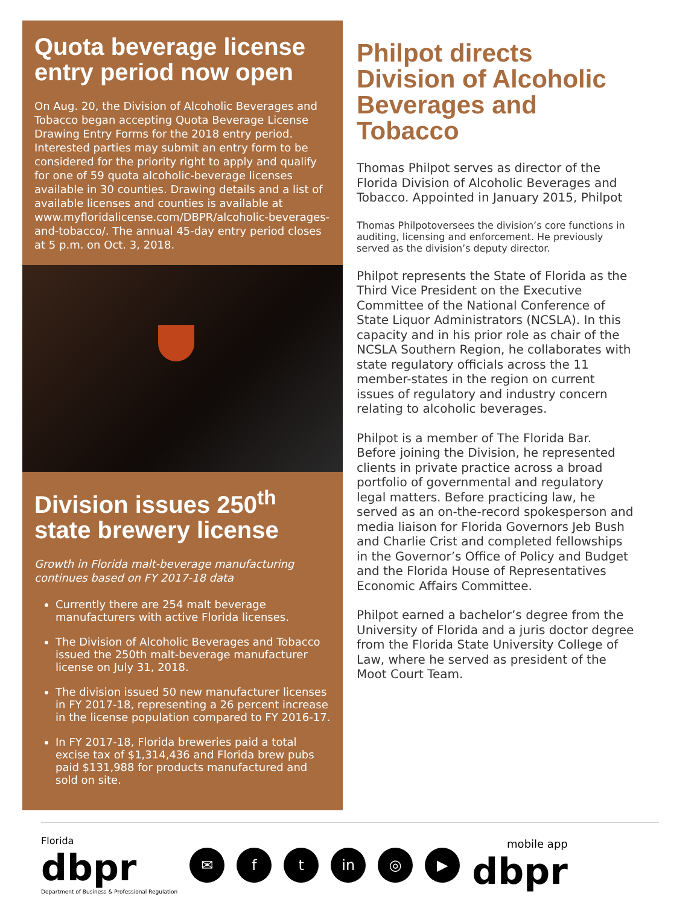Quota beverage license entry period now open
On Aug. 20, the Division of Alcoholic Beverages and Tobacco began accepting Quota Beverage License Drawing Entry Forms for the 2018 entry period. Interested parties may submit an entry form to be considered for the priority right to apply and qualify for one of 59 quota alcoholic-beverage licenses available in 30 counties. Drawing details and a list of available licenses and counties is available at www.myfloridalicense.com/DBPR/alcoholic-beverages-and-tobacco/. The annual 45-day entry period closes at 5 p.m. on Oct. 3, 2018.
Division issues 250<sup>th</sup> state brewery license
Growth in Florida malt-beverage manufacturing continues based on FY 2017-18 data
Currently there are 254 malt beverage manufacturers with active Florida licenses.
The Division of Alcoholic Beverages and Tobacco issued the 250th malt-beverage manufacturer license on July 31, 2018.
The division issued 50 new manufacturer licenses in FY 2017-18, representing a 26 percent increase in the license population compared to FY 2016-17.
In FY 2017-18, Florida breweries paid a total excise tax of $1,314,436 and Florida brew pubs paid $131,988 for products manufactured and sold on site.
Philpot directs Division of Alcoholic Beverages and Tobacco
Thomas Philpot serves as director of the Florida Division of Alcoholic Beverages and Tobacco. Appointed in January 2015, Philpot
Thomas Philpot oversees the division’s core functions in auditing, licensing and enforcement. He previously served as the division’s deputy director.
Philpot represents the State of Florida as the Third Vice President on the Executive Committee of the National Conference of State Liquor Administrators (NCSLA). In this capacity and in his prior role as chair of the NCSLA Southern Region, he collaborates with state regulatory officials across the 11 member-states in the region on current issues of regulatory and industry concern relating to alcoholic beverages.
Philpot is a member of The Florida Bar. Before joining the Division, he represented clients in private practice across a broad portfolio of governmental and regulatory legal matters. Before practicing law, he served as an on-the-record spokesperson and media liaison for Florida Governors Jeb Bush and Charlie Crist and completed fellowships in the Governor’s Office of Policy and Budget and the Florida House of Representatives Economic Affairs Committee.
Philpot earned a bachelor’s degree from the University of Florida and a juris doctor degree from the Florida State University College of Law, where he served as president of the Moot Court Team.
Florida
dbpr
Department of Business & Professional Regulation
✉ f t in ◎ ▶
mobile app
dbpr